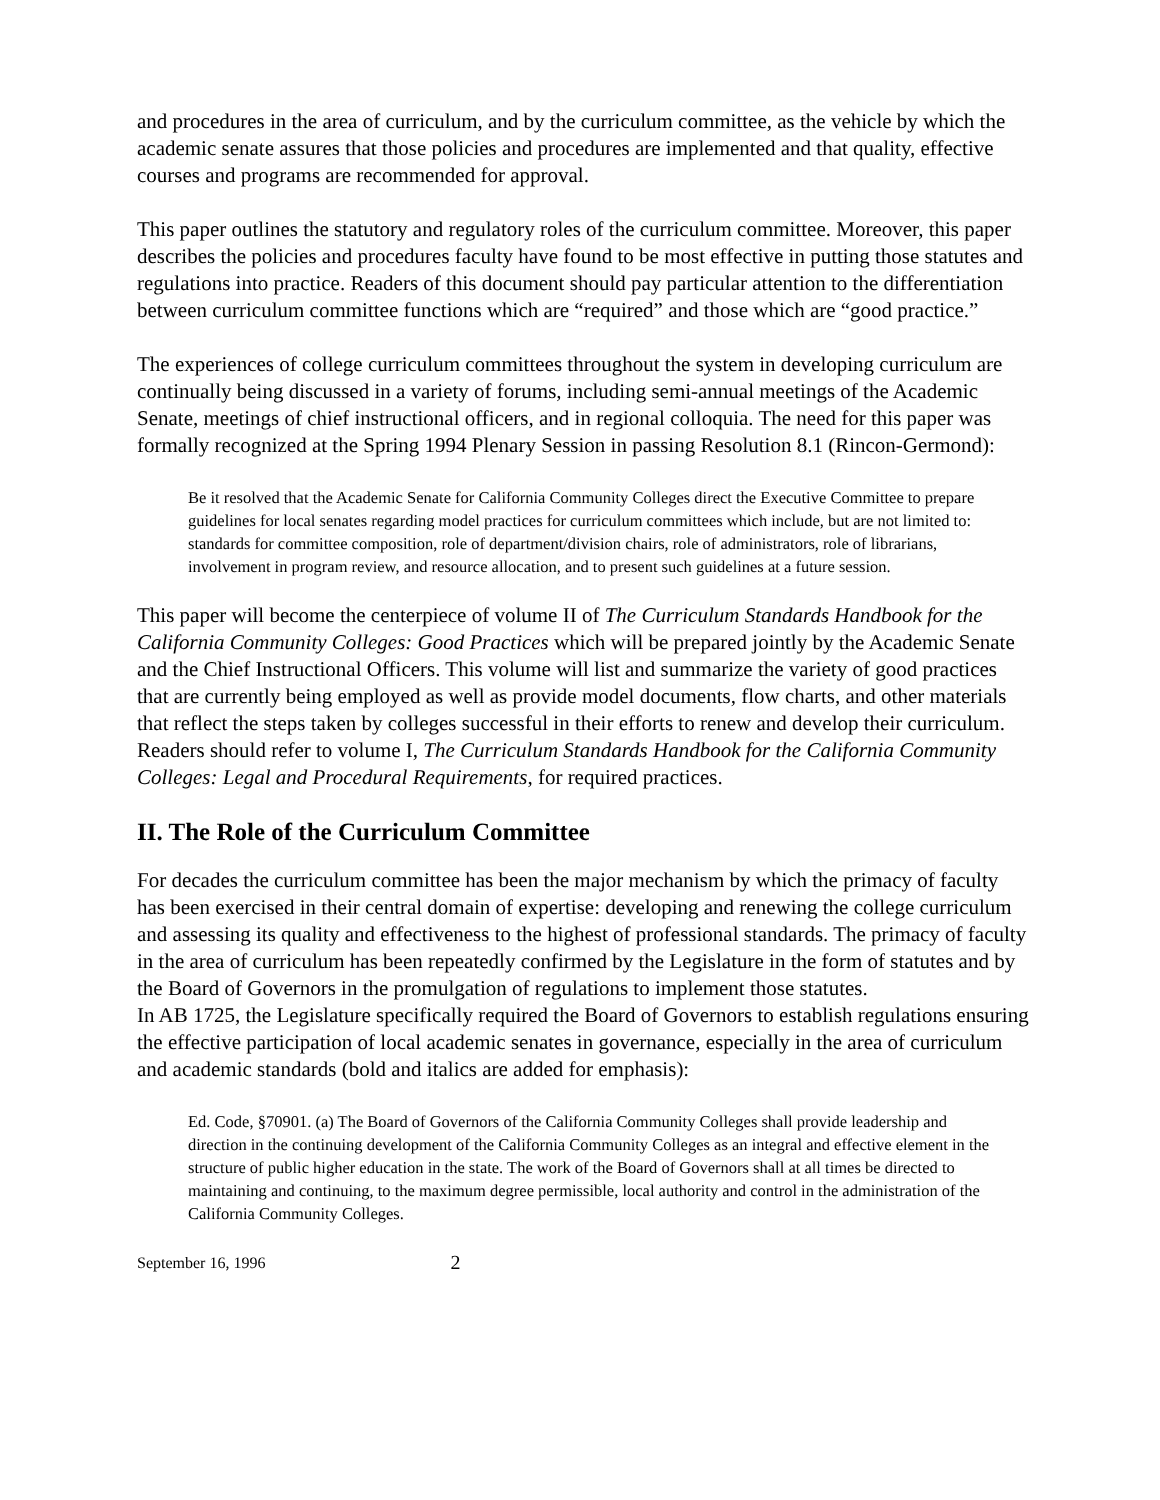and procedures in the area of curriculum, and by the curriculum committee, as the vehicle by which the academic senate assures that those policies and procedures are implemented and that quality, effective courses and programs are recommended for approval.
This paper outlines the statutory and regulatory roles of the curriculum committee. Moreover, this paper describes the policies and procedures faculty have found to be most effective in putting those statutes and regulations into practice. Readers of this document should pay particular attention to the differentiation between curriculum committee functions which are “required” and those which are “good practice.”
The experiences of college curriculum committees throughout the system in developing curriculum are continually being discussed in a variety of forums, including semi-annual meetings of the Academic Senate, meetings of chief instructional officers, and in regional colloquia. The need for this paper was formally recognized at the Spring 1994 Plenary Session in passing Resolution 8.1 (Rincon-Germond):
Be it resolved that the Academic Senate for California Community Colleges direct the Executive Committee to prepare guidelines for local senates regarding model practices for curriculum committees which include, but are not limited to: standards for committee composition, role of department/division chairs, role of administrators, role of librarians, involvement in program review, and resource allocation, and to present such guidelines at a future session.
This paper will become the centerpiece of volume II of The Curriculum Standards Handbook for the California Community Colleges: Good Practices which will be prepared jointly by the Academic Senate and the Chief Instructional Officers. This volume will list and summarize the variety of good practices that are currently being employed as well as provide model documents, flow charts, and other materials that reflect the steps taken by colleges successful in their efforts to renew and develop their curriculum. Readers should refer to volume I, The Curriculum Standards Handbook for the California Community Colleges: Legal and Procedural Requirements, for required practices.
II. The Role of the Curriculum Committee
For decades the curriculum committee has been the major mechanism by which the primacy of faculty has been exercised in their central domain of expertise: developing and renewing the college curriculum and assessing its quality and effectiveness to the highest of professional standards. The primacy of faculty in the area of curriculum has been repeatedly confirmed by the Legislature in the form of statutes and by the Board of Governors in the promulgation of regulations to implement those statutes.
In AB 1725, the Legislature specifically required the Board of Governors to establish regulations ensuring the effective participation of local academic senates in governance, especially in the area of curriculum and academic standards (bold and italics are added for emphasis):
Ed. Code, §70901. (a) The Board of Governors of the California Community Colleges shall provide leadership and direction in the continuing development of the California Community Colleges as an integral and effective element in the structure of public higher education in the state. The work of the Board of Governors shall at all times be directed to maintaining and continuing, to the maximum degree permissible, local authority and control in the administration of the California Community Colleges.
September 16, 1996 2